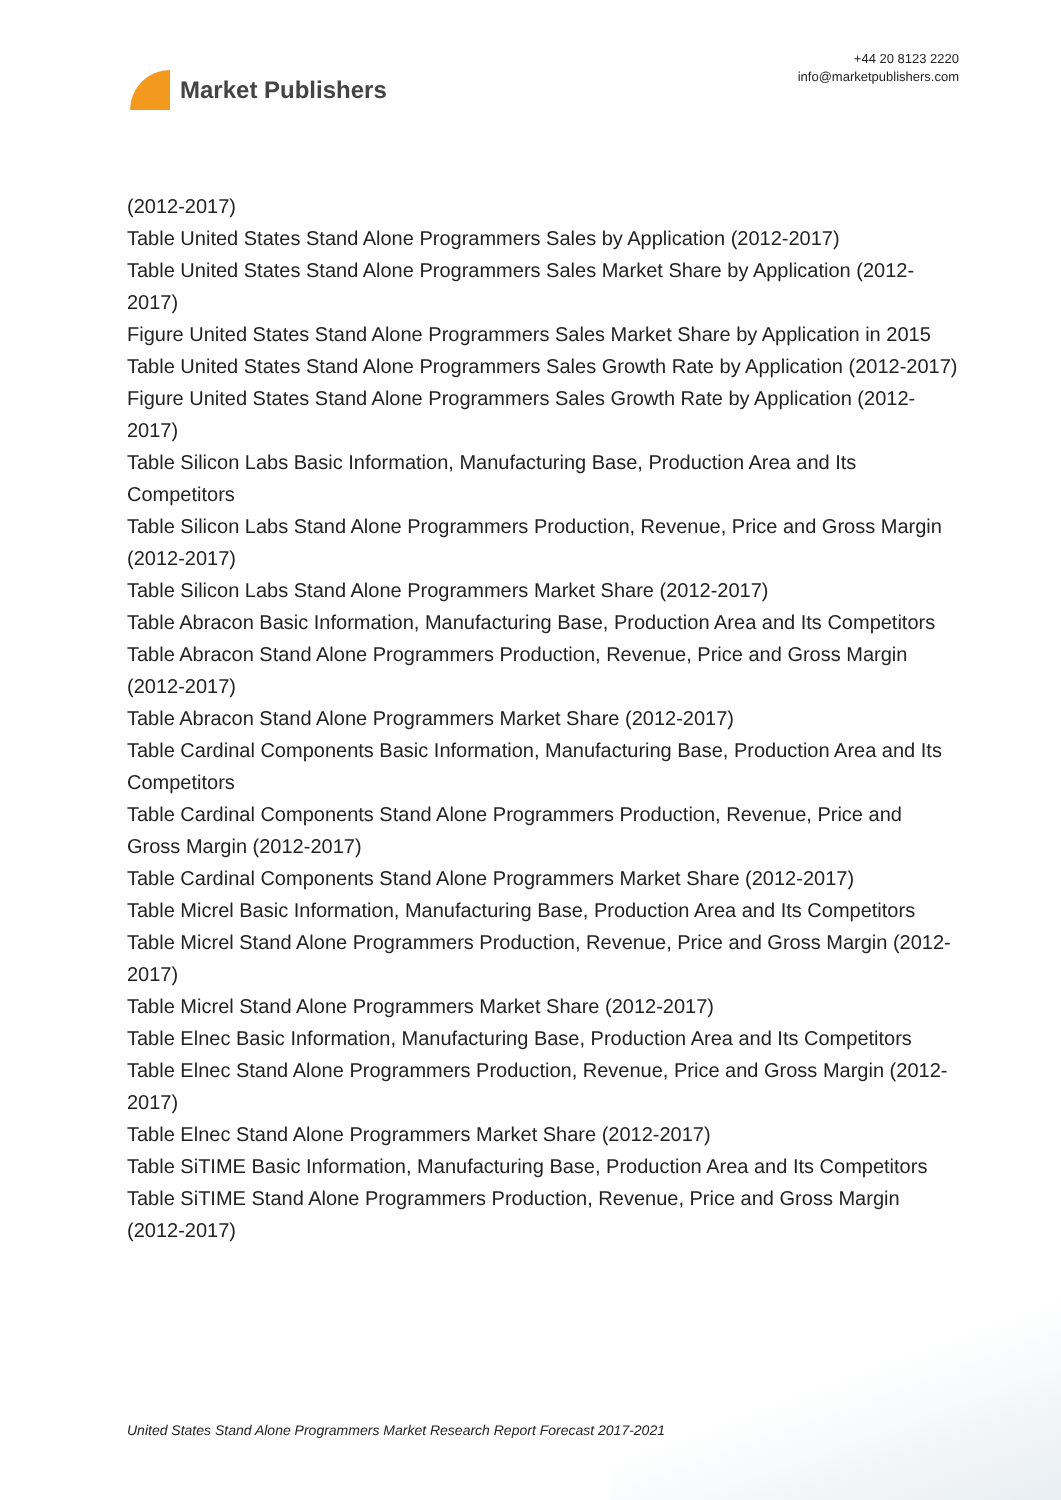Market Publishers
+44 20 8123 2220
info@marketpublishers.com
(2012-2017)
Table United States Stand Alone Programmers Sales by Application (2012-2017)
Table United States Stand Alone Programmers Sales Market Share by Application (2012-2017)
Figure United States Stand Alone Programmers Sales Market Share by Application in 2015
Table United States Stand Alone Programmers Sales Growth Rate by Application (2012-2017)
Figure United States Stand Alone Programmers Sales Growth Rate by Application (2012-2017)
Table Silicon Labs Basic Information, Manufacturing Base, Production Area and Its Competitors
Table Silicon Labs Stand Alone Programmers Production, Revenue, Price and Gross Margin (2012-2017)
Table Silicon Labs Stand Alone Programmers Market Share (2012-2017)
Table Abracon Basic Information, Manufacturing Base, Production Area and Its Competitors
Table Abracon Stand Alone Programmers Production, Revenue, Price and Gross Margin (2012-2017)
Table Abracon Stand Alone Programmers Market Share (2012-2017)
Table Cardinal Components Basic Information, Manufacturing Base, Production Area and Its Competitors
Table Cardinal Components Stand Alone Programmers Production, Revenue, Price and Gross Margin (2012-2017)
Table Cardinal Components Stand Alone Programmers Market Share (2012-2017)
Table Micrel Basic Information, Manufacturing Base, Production Area and Its Competitors
Table Micrel Stand Alone Programmers Production, Revenue, Price and Gross Margin (2012-2017)
Table Micrel Stand Alone Programmers Market Share (2012-2017)
Table Elnec Basic Information, Manufacturing Base, Production Area and Its Competitors
Table Elnec Stand Alone Programmers Production, Revenue, Price and Gross Margin (2012-2017)
Table Elnec Stand Alone Programmers Market Share (2012-2017)
Table SiTIME Basic Information, Manufacturing Base, Production Area and Its Competitors
Table SiTIME Stand Alone Programmers Production, Revenue, Price and Gross Margin (2012-2017)
United States Stand Alone Programmers Market Research Report Forecast 2017-2021